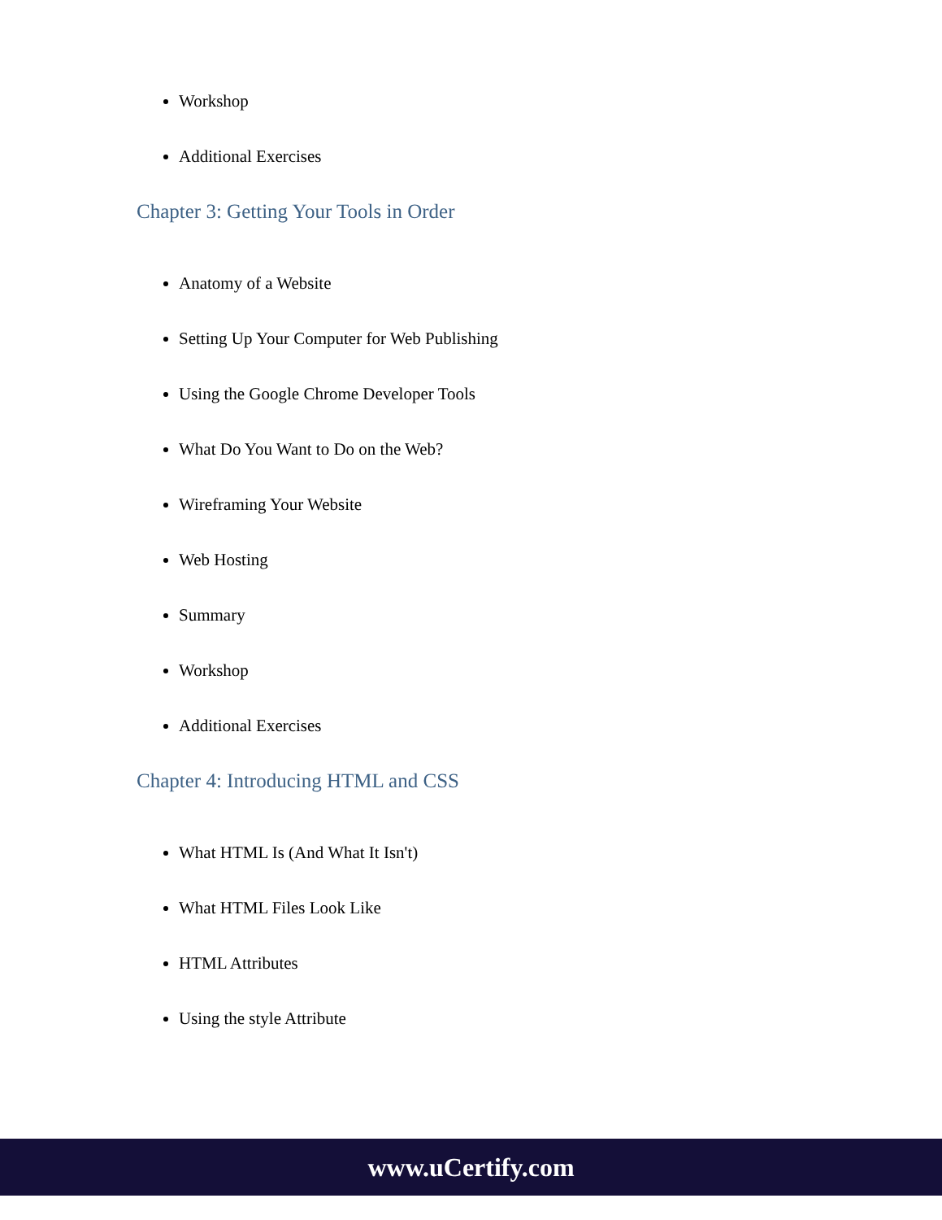Workshop
Additional Exercises
Chapter 3: Getting Your Tools in Order
Anatomy of a Website
Setting Up Your Computer for Web Publishing
Using the Google Chrome Developer Tools
What Do You Want to Do on the Web?
Wireframing Your Website
Web Hosting
Summary
Workshop
Additional Exercises
Chapter 4: Introducing HTML and CSS
What HTML Is (And What It Isn't)
What HTML Files Look Like
HTML Attributes
Using the style Attribute
www.uCertify.com